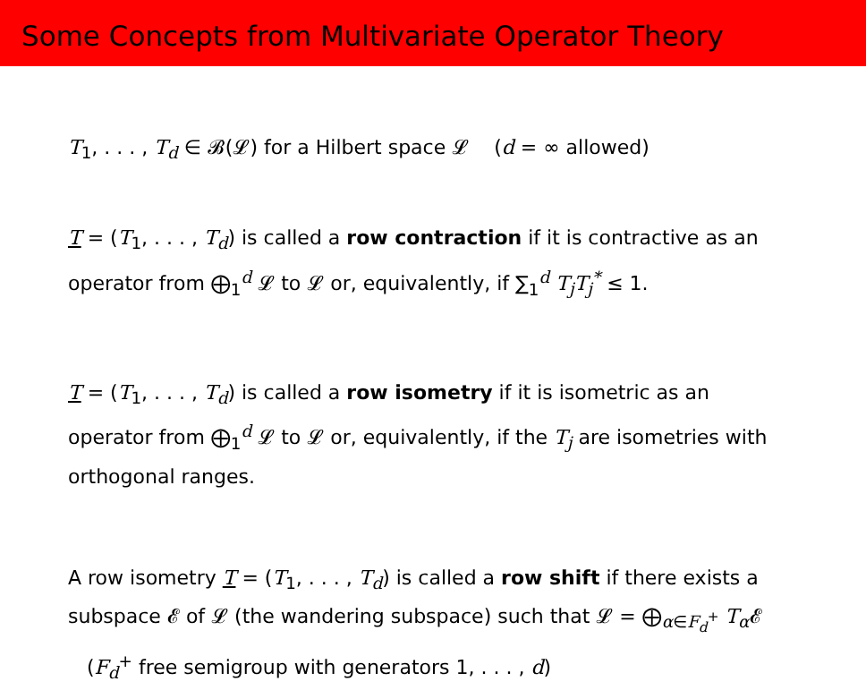Some Concepts from Multivariate Operator Theory
T<sub>1</sub>, . . . , T<sub>d</sub> ∈ 𝓑(𝓛) for a Hilbert space 𝓛 (d = ∞ allowed)
T = (T<sub>1</sub>, . . . , T<sub>d</sub>) is called a row contraction if it is contractive as an operator from ⨁<sub>1</sub><sup>d</sup> 𝓛 to 𝓛 or, equivalently, if ∑<sub>1</sub><sup>d</sup> T<sub>j</sub>T<sub>j</sub><sup>*</sup> ≤ 1.
T = (T<sub>1</sub>, . . . , T<sub>d</sub>) is called a row isometry if it is isometric as an operator from ⨁<sub>1</sub><sup>d</sup> 𝓛 to 𝓛 or, equivalently, if the T<sub>j</sub> are isometries with orthogonal ranges.
A row isometry T = (T<sub>1</sub>, . . . , T<sub>d</sub>) is called a row shift if there exists a subspace 𝓔 of 𝓛 (the wandering subspace) such that 𝓛 = ⨁<sub>α∈F<sub>d</sub><sup>+</sup></sub> T<sub>α</sub> 𝓔 (F<sub>d</sub><sup>+</sup> free semigroup with generators 1, . . . , d)